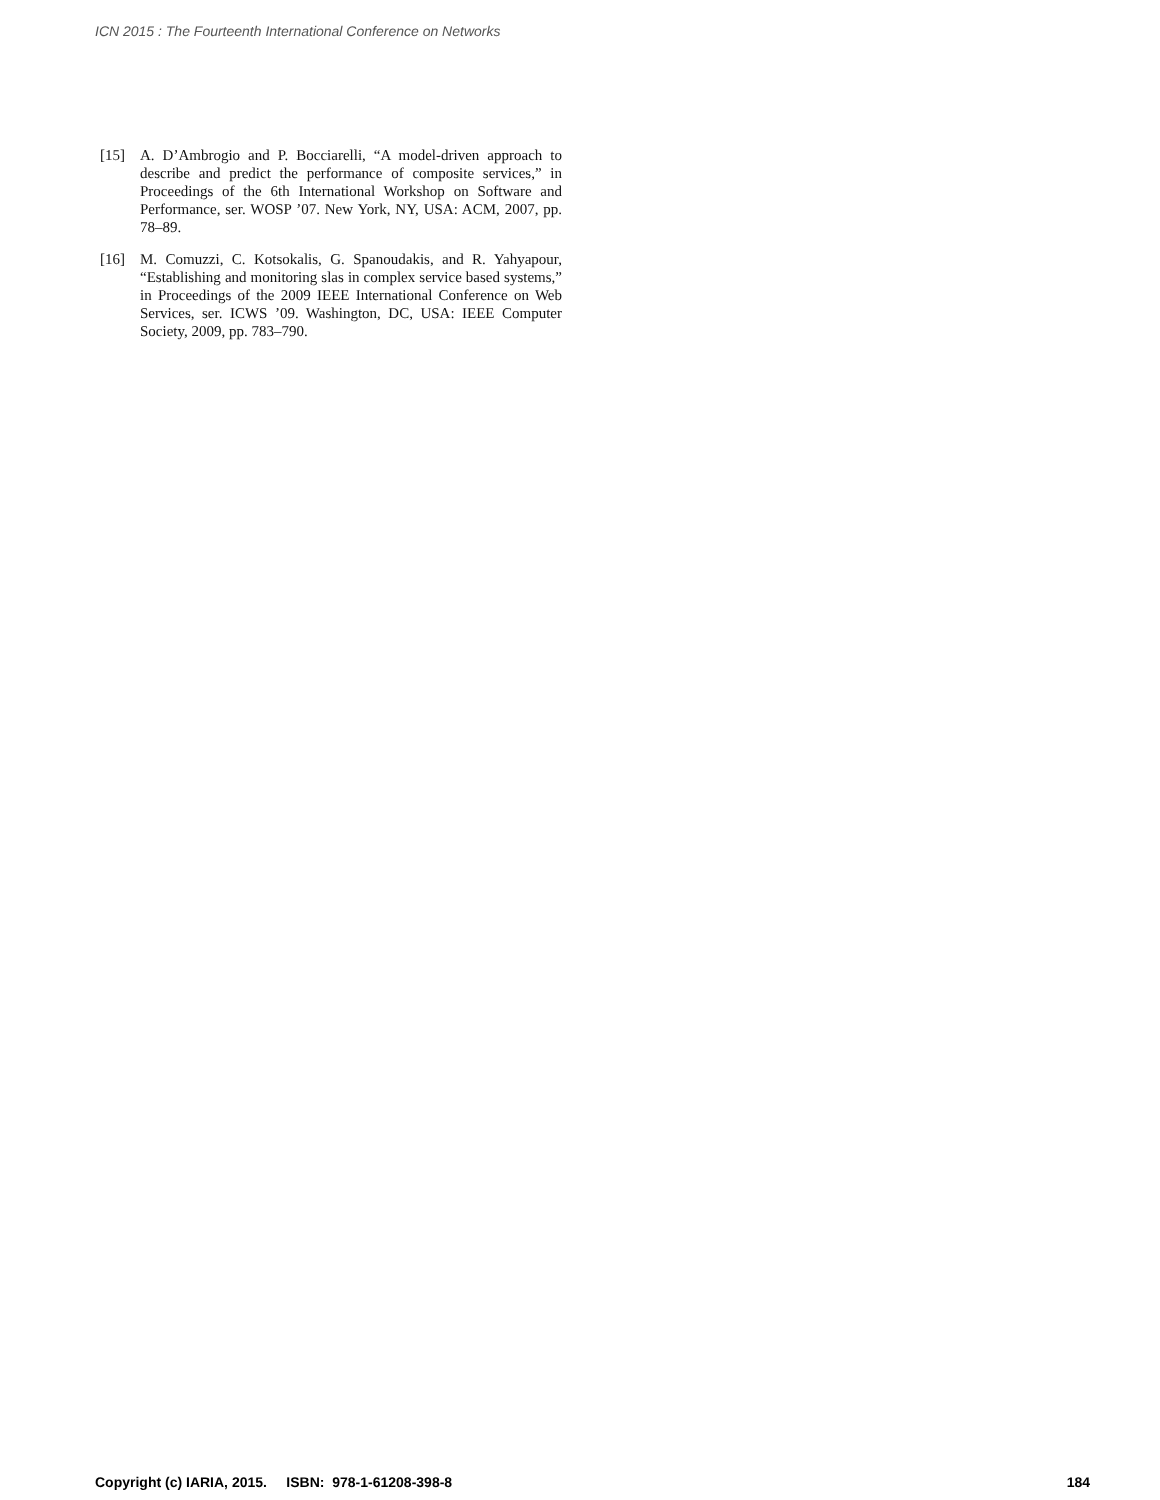ICN 2015 : The Fourteenth International Conference on Networks
[15] A. D’Ambrogio and P. Bocciarelli, “A model-driven approach to describe and predict the performance of composite services,” in Proceedings of the 6th International Workshop on Software and Performance, ser. WOSP ’07. New York, NY, USA: ACM, 2007, pp. 78–89.
[16] M. Comuzzi, C. Kotsokalis, G. Spanoudakis, and R. Yahyapour, “Establishing and monitoring slas in complex service based systems,” in Proceedings of the 2009 IEEE International Conference on Web Services, ser. ICWS ’09. Washington, DC, USA: IEEE Computer Society, 2009, pp. 783–790.
Copyright (c) IARIA, 2015. ISBN: 978-1-61208-398-8 184